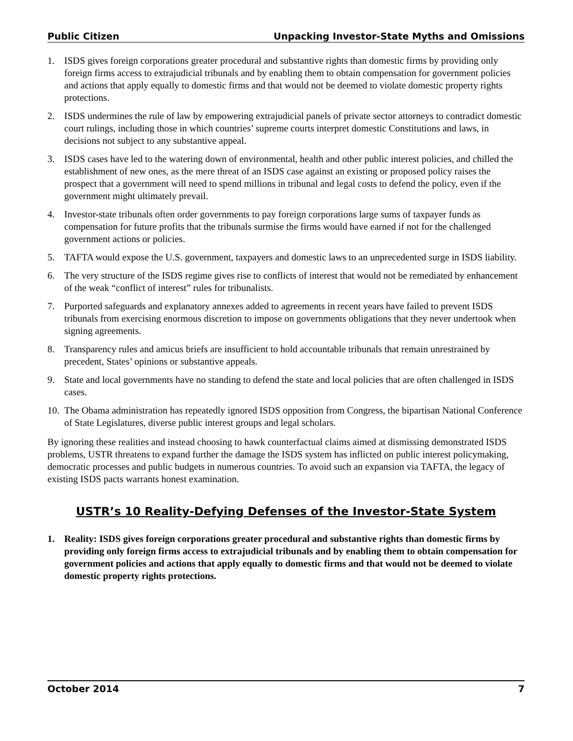Public Citizen Unpacking Investor-State Myths and Omissions
1. ISDS gives foreign corporations greater procedural and substantive rights than domestic firms by providing only foreign firms access to extrajudicial tribunals and by enabling them to obtain compensation for government policies and actions that apply equally to domestic firms and that would not be deemed to violate domestic property rights protections.
2. ISDS undermines the rule of law by empowering extrajudicial panels of private sector attorneys to contradict domestic court rulings, including those in which countries’ supreme courts interpret domestic Constitutions and laws, in decisions not subject to any substantive appeal.
3. ISDS cases have led to the watering down of environmental, health and other public interest policies, and chilled the establishment of new ones, as the mere threat of an ISDS case against an existing or proposed policy raises the prospect that a government will need to spend millions in tribunal and legal costs to defend the policy, even if the government might ultimately prevail.
4. Investor-state tribunals often order governments to pay foreign corporations large sums of taxpayer funds as compensation for future profits that the tribunals surmise the firms would have earned if not for the challenged government actions or policies.
5. TAFTA would expose the U.S. government, taxpayers and domestic laws to an unprecedented surge in ISDS liability.
6. The very structure of the ISDS regime gives rise to conflicts of interest that would not be remediated by enhancement of the weak “conflict of interest” rules for tribunalists.
7. Purported safeguards and explanatory annexes added to agreements in recent years have failed to prevent ISDS tribunals from exercising enormous discretion to impose on governments obligations that they never undertook when signing agreements.
8. Transparency rules and amicus briefs are insufficient to hold accountable tribunals that remain unrestrained by precedent, States’ opinions or substantive appeals.
9. State and local governments have no standing to defend the state and local policies that are often challenged in ISDS cases.
10. The Obama administration has repeatedly ignored ISDS opposition from Congress, the bipartisan National Conference of State Legislatures, diverse public interest groups and legal scholars.
By ignoring these realities and instead choosing to hawk counterfactual claims aimed at dismissing demonstrated ISDS problems, USTR threatens to expand further the damage the ISDS system has inflicted on public interest policymaking, democratic processes and public budgets in numerous countries. To avoid such an expansion via TAFTA, the legacy of existing ISDS pacts warrants honest examination.
USTR’s 10 Reality-Defying Defenses of the Investor-State System
1. Reality: ISDS gives foreign corporations greater procedural and substantive rights than domestic firms by providing only foreign firms access to extrajudicial tribunals and by enabling them to obtain compensation for government policies and actions that apply equally to domestic firms and that would not be deemed to violate domestic property rights protections.
October 2014 7